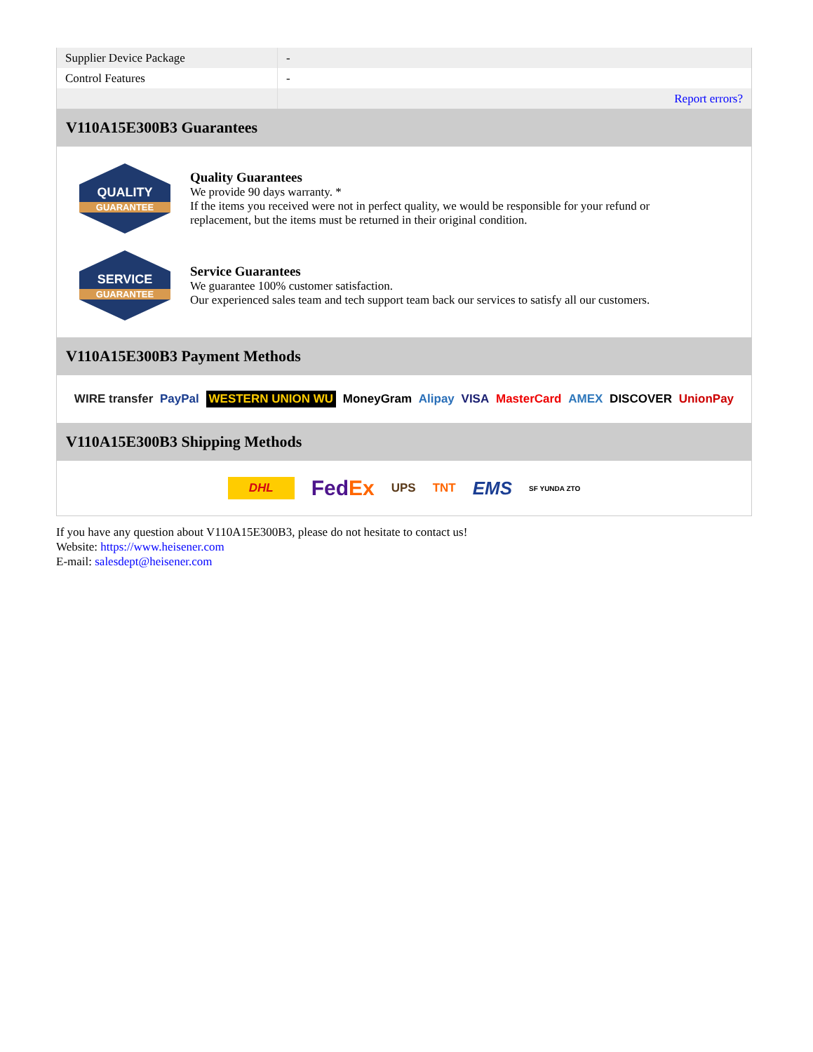| Supplier Device Package | - |
| Control Features | - |
| | Report errors? |
V110A15E300B3 Guarantees
QUALITY
GUARANTEE
Quality Guarantees
We provide 90 days warranty. *
If the items you received were not in perfect quality, we would be responsible for your refund or replacement, but the items must be returned in their original condition.
SERVICE
GUARANTEE
Service Guarantees
We guarantee 100% customer satisfaction.
Our experienced sales team and tech support team back our services to satisfy all our customers.
V110A15E300B3 Payment Methods
WIRE transfer PayPal WESTERN UNION WU MoneyGram Alipay VISA MasterCard AMEX DISCOVER UnionPay
V110A15E300B3 Shipping Methods
DHL FedEx UPS TNT EMS SF YUNDA ZTO
If you have any question about V110A15E300B3, please do not hesitate to contact us!
Website: https://www.heisener.com
E-mail: salesdept@heisener.com